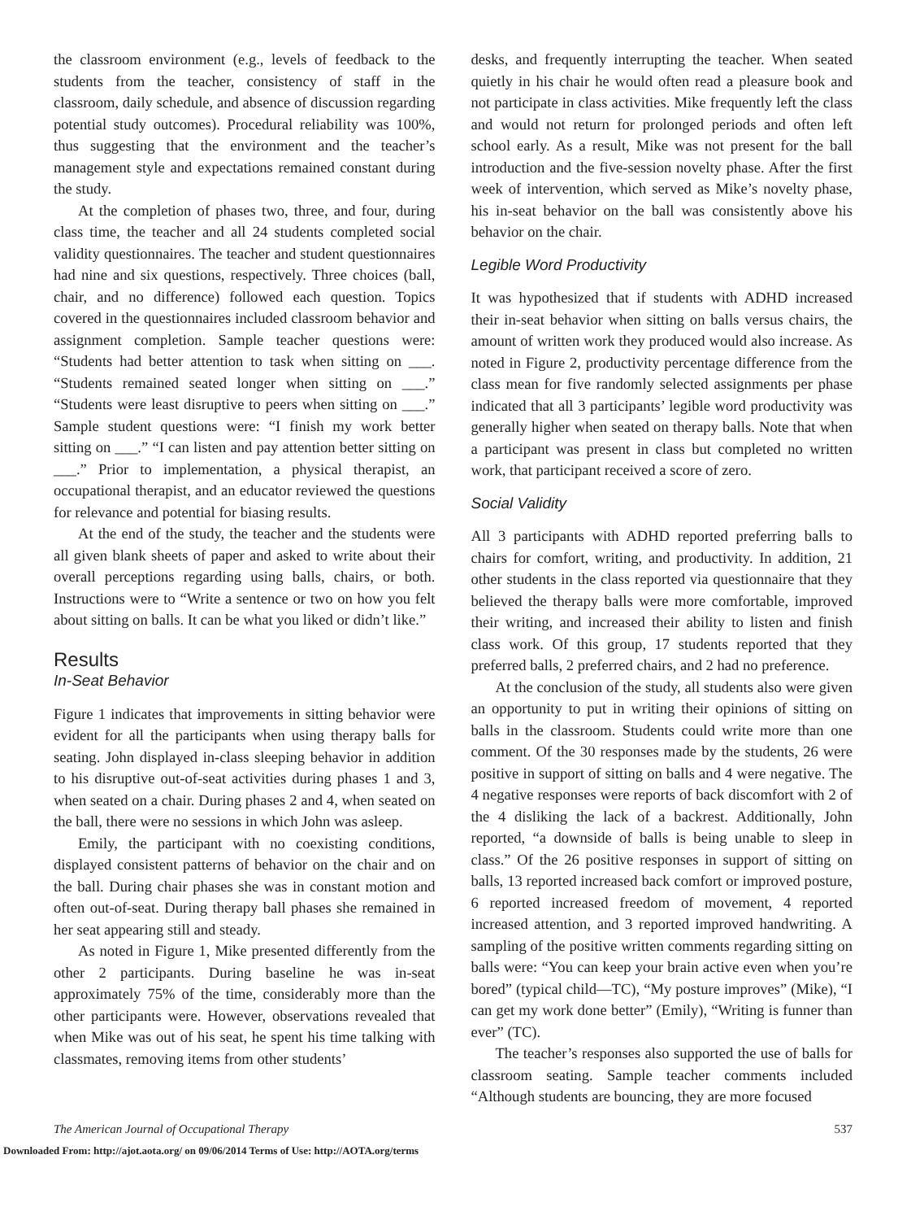the classroom environment (e.g., levels of feedback to the students from the teacher, consistency of staff in the classroom, daily schedule, and absence of discussion regarding potential study outcomes). Procedural reliability was 100%, thus suggesting that the environment and the teacher’s management style and expectations remained constant during the study.
At the completion of phases two, three, and four, during class time, the teacher and all 24 students completed social validity questionnaires. The teacher and student questionnaires had nine and six questions, respectively. Three choices (ball, chair, and no difference) followed each question. Topics covered in the questionnaires included classroom behavior and assignment completion. Sample teacher questions were: “Students had better attention to task when sitting on ___. “Students remained seated longer when sitting on ___.” “Students were least disruptive to peers when sitting on ___.” Sample student questions were: “I finish my work better sitting on ___.” “I can listen and pay attention better sitting on ___.” Prior to implementation, a physical therapist, an occupational therapist, and an educator reviewed the questions for relevance and potential for biasing results.
At the end of the study, the teacher and the students were all given blank sheets of paper and asked to write about their overall perceptions regarding using balls, chairs, or both. Instructions were to “Write a sentence or two on how you felt about sitting on balls. It can be what you liked or didn’t like.”
Results
In-Seat Behavior
Figure 1 indicates that improvements in sitting behavior were evident for all the participants when using therapy balls for seating. John displayed in-class sleeping behavior in addition to his disruptive out-of-seat activities during phases 1 and 3, when seated on a chair. During phases 2 and 4, when seated on the ball, there were no sessions in which John was asleep.
Emily, the participant with no coexisting conditions, displayed consistent patterns of behavior on the chair and on the ball. During chair phases she was in constant motion and often out-of-seat. During therapy ball phases she remained in her seat appearing still and steady.
As noted in Figure 1, Mike presented differently from the other 2 participants. During baseline he was in-seat approximately 75% of the time, considerably more than the other participants were. However, observations revealed that when Mike was out of his seat, he spent his time talking with classmates, removing items from other students’
desks, and frequently interrupting the teacher. When seated quietly in his chair he would often read a pleasure book and not participate in class activities. Mike frequently left the class and would not return for prolonged periods and often left school early. As a result, Mike was not present for the ball introduction and the five-session novelty phase. After the first week of intervention, which served as Mike’s novelty phase, his in-seat behavior on the ball was consistently above his behavior on the chair.
Legible Word Productivity
It was hypothesized that if students with ADHD increased their in-seat behavior when sitting on balls versus chairs, the amount of written work they produced would also increase. As noted in Figure 2, productivity percentage difference from the class mean for five randomly selected assignments per phase indicated that all 3 participants’ legible word productivity was generally higher when seated on therapy balls. Note that when a participant was present in class but completed no written work, that participant received a score of zero.
Social Validity
All 3 participants with ADHD reported preferring balls to chairs for comfort, writing, and productivity. In addition, 21 other students in the class reported via questionnaire that they believed the therapy balls were more comfortable, improved their writing, and increased their ability to listen and finish class work. Of this group, 17 students reported that they preferred balls, 2 preferred chairs, and 2 had no preference.
At the conclusion of the study, all students also were given an opportunity to put in writing their opinions of sitting on balls in the classroom. Students could write more than one comment. Of the 30 responses made by the students, 26 were positive in support of sitting on balls and 4 were negative. The 4 negative responses were reports of back discomfort with 2 of the 4 disliking the lack of a backrest. Additionally, John reported, “a downside of balls is being unable to sleep in class.” Of the 26 positive responses in support of sitting on balls, 13 reported increased back comfort or improved posture, 6 reported increased freedom of movement, 4 reported increased attention, and 3 reported improved handwriting. A sampling of the positive written comments regarding sitting on balls were: “You can keep your brain active even when you’re bored” (typical child—TC), “My posture improves” (Mike), “I can get my work done better” (Emily), “Writing is funner than ever” (TC).
The teacher’s responses also supported the use of balls for classroom seating. Sample teacher comments included “Although students are bouncing, they are more focused
The American Journal of Occupational Therapy 537
Downloaded From: http://ajot.aota.org/ on 09/06/2014 Terms of Use: http://AOTA.org/terms